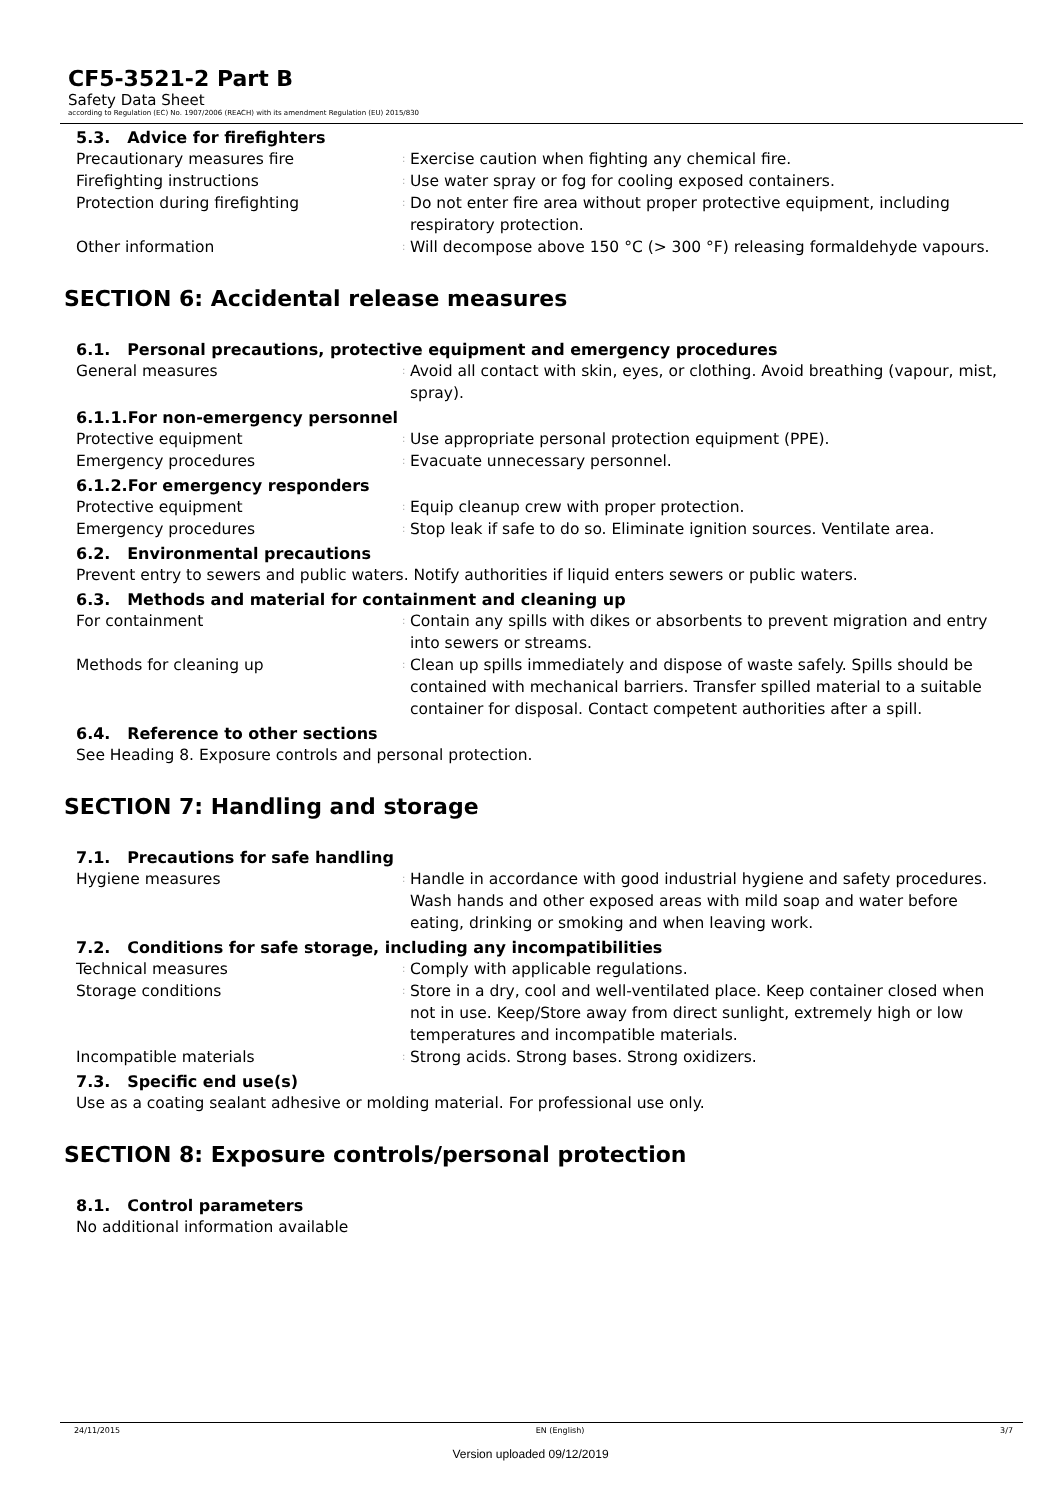CF5-3521-2 Part B
Safety Data Sheet
according to Regulation (EC) No. 1907/2006 (REACH) with its amendment Regulation (EU) 2015/830
5.3. Advice for firefighters
Precautionary measures fire
:
Exercise caution when fighting any chemical fire.
Firefighting instructions
:
Use water spray or fog for cooling exposed containers.
Protection during firefighting
:
Do not enter fire area without proper protective equipment, including respiratory protection.
Other information
:
Will decompose above 150 °C (> 300 °F) releasing formaldehyde vapours.
SECTION 6: Accidental release measures
6.1. Personal precautions, protective equipment and emergency procedures
General measures
:
Avoid all contact with skin, eyes, or clothing. Avoid breathing (vapour, mist, spray).
6.1.1.For non-emergency personnel
Protective equipment
:
Use appropriate personal protection equipment (PPE).
Emergency procedures
:
Evacuate unnecessary personnel.
6.1.2.For emergency responders
Protective equipment
:
Equip cleanup crew with proper protection.
Emergency procedures
:
Stop leak if safe to do so. Eliminate ignition sources. Ventilate area.
6.2. Environmental precautions
Prevent entry to sewers and public waters. Notify authorities if liquid enters sewers or public waters.
6.3. Methods and material for containment and cleaning up
For containment
:
Contain any spills with dikes or absorbents to prevent migration and entry into sewers or streams.
Methods for cleaning up
:
Clean up spills immediately and dispose of waste safely. Spills should be contained with mechanical barriers. Transfer spilled material to a suitable container for disposal. Contact competent authorities after a spill.
6.4. Reference to other sections
See Heading 8. Exposure controls and personal protection.
SECTION 7: Handling and storage
7.1. Precautions for safe handling
Hygiene measures
:
Handle in accordance with good industrial hygiene and safety procedures. Wash hands and other exposed areas with mild soap and water before eating, drinking or smoking and when leaving work.
7.2. Conditions for safe storage, including any incompatibilities
Technical measures
:
Comply with applicable regulations.
Storage conditions
:
Store in a dry, cool and well-ventilated place. Keep container closed when not in use. Keep/Store away from direct sunlight, extremely high or low temperatures and incompatible materials.
Incompatible materials
:
Strong acids. Strong bases. Strong oxidizers.
7.3. Specific end use(s)
Use as a coating sealant adhesive or molding material. For professional use only.
SECTION 8: Exposure controls/personal protection
8.1. Control parameters
No additional information available
24/11/2015 EN (English) 3/7
Version uploaded 09/12/2019